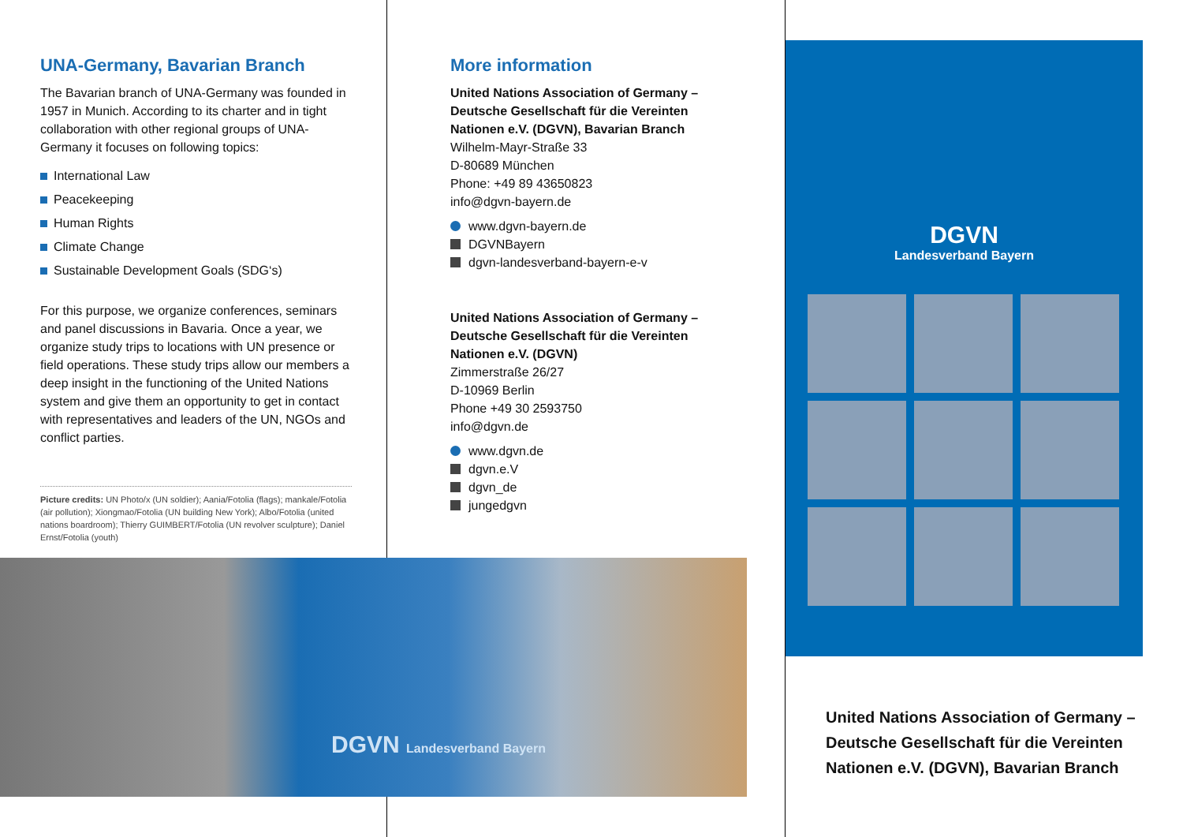UNA-Germany, Bavarian Branch
The Bavarian branch of UNA-Germany was founded in 1957 in Munich. According to its charter and in tight collaboration with other regional groups of UNA-Germany it focuses on following topics:
International Law
Peacekeeping
Human Rights
Climate Change
Sustainable Development Goals (SDG‘s)
For this purpose, we organize conferences, seminars and panel discussions in Bavaria. Once a year, we organize study trips to locations with UN presence or field operations. These study trips allow our members a deep insight in the functioning of the United Nations system and give them an opportunity to get in contact with representatives and leaders of the UN, NGOs and conflict parties.
Picture credits: UN Photo/x (UN soldier); Aania/Fotolia (flags); mankale/Fotolia (air pollution); Xiongmao/Fotolia (UN building New York); Albo/Fotolia (united nations boardroom); Thierry GUIMBERT/Fotolia (UN revolver sculpture); Daniel Ernst/Fotolia (youth)
More information
United Nations Association of Germany – Deutsche Gesellschaft für die Vereinten Nationen e.V. (DGVN), Bavarian Branch
Wilhelm-Mayr-Straße 33
D-80689 München
Phone: +49 89 43650823
info@dgvn-bayern.de
www.dgvn-bayern.de
DGVNBayern
dgvn-landesverband-bayern-e-v
United Nations Association of Germany – Deutsche Gesellschaft für die Vereinten Nationen e.V. (DGVN)
Zimmerstraße 26/27
D-10969 Berlin
Phone +49 30 2593750
info@dgvn.de
www.dgvn.de
dgvn.e.V
dgvn_de
jungedgvn
DGVN Landesverband Bayern
DGVN
Landesverband Bayern
United Nations Association of Germany –
Deutsche Gesellschaft für die Vereinten
Nationen e.V. (DGVN), Bavarian Branch